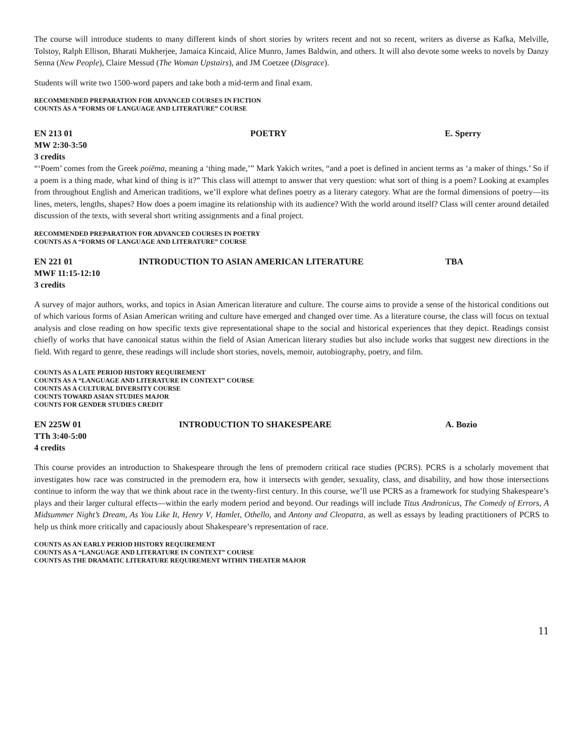The course will introduce students to many different kinds of short stories by writers recent and not so recent, writers as diverse as Kafka, Melville, Tolstoy, Ralph Ellison, Bharati Mukherjee, Jamaica Kincaid, Alice Munro, James Baldwin, and others. It will also devote some weeks to novels by Danzy Senna (New People), Claire Messud (The Woman Upstairs), and JM Coetzee (Disgrace).
Students will write two 1500-word papers and take both a mid-term and final exam.
RECOMMENDED PREPARATION FOR ADVANCED COURSES IN FICTION
COUNTS AS A “FORMS OF LANGUAGE AND LITERATURE” COURSE
EN 213 01 POETRY E. Sperry
MW 2:30-3:50
3 credits
“‘Poem’ comes from the Greek poiēma, meaning a ‘thing made,’” Mark Yakich writes, “and a poet is defined in ancient terms as ‘a maker of things.’ So if a poem is a thing made, what kind of thing is it?” This class will attempt to answer that very question: what sort of thing is a poem? Looking at examples from throughout English and American traditions, we’ll explore what defines poetry as a literary category. What are the formal dimensions of poetry—its lines, meters, lengths, shapes? How does a poem imagine its relationship with its audience? With the world around itself? Class will center around detailed discussion of the texts, with several short writing assignments and a final project.
RECOMMENDED PREPARATION FOR ADVANCED COURSES IN POETRY
COUNTS AS A “FORMS OF LANGUAGE AND LITERATURE” COURSE
EN 221 01 INTRODUCTION TO ASIAN AMERICAN LITERATURE TBA
MWF 11:15-12:10
3 credits
A survey of major authors, works, and topics in Asian American literature and culture. The course aims to provide a sense of the historical conditions out of which various forms of Asian American writing and culture have emerged and changed over time. As a literature course, the class will focus on textual analysis and close reading on how specific texts give representational shape to the social and historical experiences that they depict. Readings consist chiefly of works that have canonical status within the field of Asian American literary studies but also include works that suggest new directions in the field. With regard to genre, these readings will include short stories, novels, memoir, autobiography, poetry, and film.
COUNTS AS A LATE PERIOD HISTORY REQUIREMENT
COUNTS AS A “LANGUAGE AND LITERATURE IN CONTEXT” COURSE
COUNTS AS A CULTURAL DIVERSITY COURSE
COUNTS TOWARD ASIAN STUDIES MAJOR
COUNTS FOR GENDER STUDIES CREDIT
EN 225W 01 INTRODUCTION TO SHAKESPEARE A. Bozio
TTh 3:40-5:00
4 credits
This course provides an introduction to Shakespeare through the lens of premodern critical race studies (PCRS). PCRS is a scholarly movement that investigates how race was constructed in the premodern era, how it intersects with gender, sexuality, class, and disability, and how those intersections continue to inform the way that we think about race in the twenty-first century. In this course, we’ll use PCRS as a framework for studying Shakespeare’s plays and their larger cultural effects—within the early modern period and beyond. Our readings will include Titus Andronicus, The Comedy of Errors, A Midsummer Night’s Dream, As You Like It, Henry V, Hamlet, Othello, and Antony and Cleopatra, as well as essays by leading practitioners of PCRS to help us think more critically and capaciously about Shakespeare’s representation of race.
COUNTS AS AN EARLY PERIOD HISTORY REQUIREMENT
COUNTS AS A “LANGUAGE AND LITERATURE IN CONTEXT” COURSE
COUNTS AS THE DRAMATIC LITERATURE REQUIREMENT WITHIN THEATER MAJOR
11